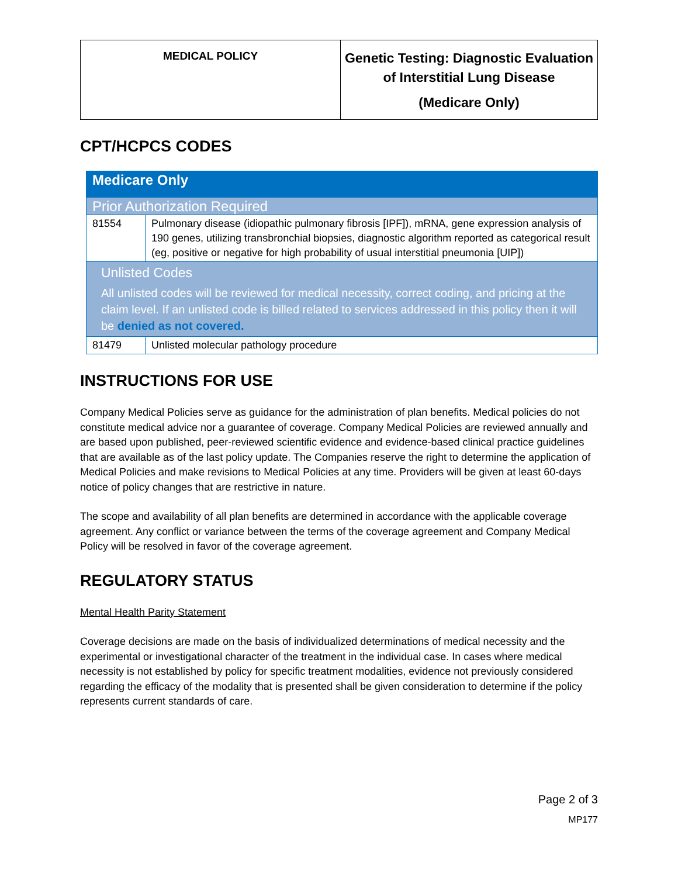| MEDICAL POLICY | Genetic Testing: Diagnostic Evaluation of Interstitial Lung Disease (Medicare Only) |
CPT/HCPCS CODES
| Medicare Only | |
| Prior Authorization Required | |
| 81554 | Pulmonary disease (idiopathic pulmonary fibrosis [IPF]), mRNA, gene expression analysis of 190 genes, utilizing transbronchial biopsies, diagnostic algorithm reported as categorical result (eg, positive or negative for high probability of usual interstitial pneumonia [UIP]) |
| Unlisted Codes All unlisted codes will be reviewed for medical necessity, correct coding, and pricing at the claim level. If an unlisted code is billed related to services addressed in this policy then it will be denied as not covered. | |
| 81479 | Unlisted molecular pathology procedure |
INSTRUCTIONS FOR USE
Company Medical Policies serve as guidance for the administration of plan benefits. Medical policies do not constitute medical advice nor a guarantee of coverage. Company Medical Policies are reviewed annually and are based upon published, peer-reviewed scientific evidence and evidence-based clinical practice guidelines that are available as of the last policy update. The Companies reserve the right to determine the application of Medical Policies and make revisions to Medical Policies at any time. Providers will be given at least 60-days notice of policy changes that are restrictive in nature.
The scope and availability of all plan benefits are determined in accordance with the applicable coverage agreement. Any conflict or variance between the terms of the coverage agreement and Company Medical Policy will be resolved in favor of the coverage agreement.
REGULATORY STATUS
Mental Health Parity Statement
Coverage decisions are made on the basis of individualized determinations of medical necessity and the experimental or investigational character of the treatment in the individual case. In cases where medical necessity is not established by policy for specific treatment modalities, evidence not previously considered regarding the efficacy of the modality that is presented shall be given consideration to determine if the policy represents current standards of care.
Page 2 of 3
MP177